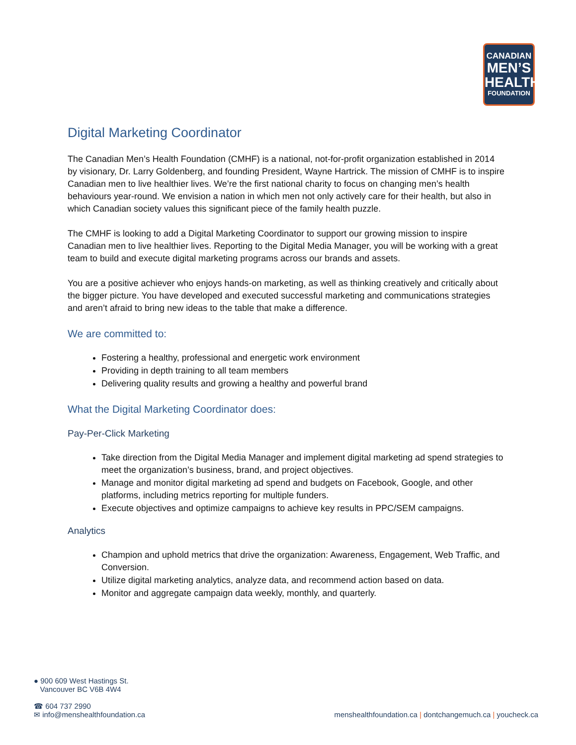CANADIAN
MEN’S
HEALTH
FOUNDATION
Digital Marketing Coordinator
The Canadian Men’s Health Foundation (CMHF) is a national, not-for-profit organization established in 2014 by visionary, Dr. Larry Goldenberg, and founding President, Wayne Hartrick. The mission of CMHF is to inspire Canadian men to live healthier lives. We’re the first national charity to focus on changing men’s health behaviours year-round. We envision a nation in which men not only actively care for their health, but also in which Canadian society values this significant piece of the family health puzzle.
The CMHF is looking to add a Digital Marketing Coordinator to support our growing mission to inspire Canadian men to live healthier lives. Reporting to the Digital Media Manager, you will be working with a great team to build and execute digital marketing programs across our brands and assets.
You are a positive achiever who enjoys hands-on marketing, as well as thinking creatively and critically about the bigger picture. You have developed and executed successful marketing and communications strategies and aren’t afraid to bring new ideas to the table that make a difference.
We are committed to:
Fostering a healthy, professional and energetic work environment
Providing in depth training to all team members
Delivering quality results and growing a healthy and powerful brand
What the Digital Marketing Coordinator does:
Pay-Per-Click Marketing
Take direction from the Digital Media Manager and implement digital marketing ad spend strategies to meet the organization’s business, brand, and project objectives.
Manage and monitor digital marketing ad spend and budgets on Facebook, Google, and other platforms, including metrics reporting for multiple funders.
Execute objectives and optimize campaigns to achieve key results in PPC/SEM campaigns.
Analytics
Champion and uphold metrics that drive the organization: Awareness, Engagement, Web Traffic, and Conversion.
Utilize digital marketing analytics, analyze data, and recommend action based on data.
Monitor and aggregate campaign data weekly, monthly, and quarterly.
● 900 609 West Hastings St.
Vancouver BC V6B 4W4
☎ 604 737 2990
✉ info@menshealthfoundation.ca
menshealthfoundation.ca | dontchangemuch.ca | youcheck.ca